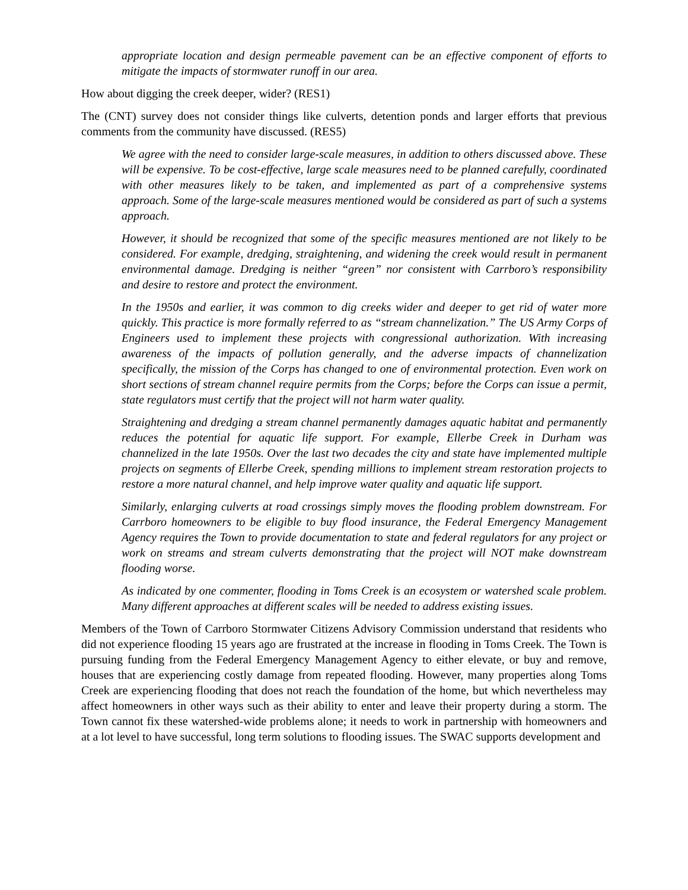appropriate location and design permeable pavement can be an effective component of efforts to mitigate the impacts of stormwater runoff in our area.
How about digging the creek deeper, wider? (RES1)
The (CNT) survey does not consider things like culverts, detention ponds and larger efforts that previous comments from the community have discussed. (RES5)
We agree with the need to consider large-scale measures, in addition to others discussed above. These will be expensive. To be cost-effective, large scale measures need to be planned carefully, coordinated with other measures likely to be taken, and implemented as part of a comprehensive systems approach. Some of the large-scale measures mentioned would be considered as part of such a systems approach.
However, it should be recognized that some of the specific measures mentioned are not likely to be considered. For example, dredging, straightening, and widening the creek would result in permanent environmental damage. Dredging is neither “green” nor consistent with Carrboro’s responsibility and desire to restore and protect the environment.
In the 1950s and earlier, it was common to dig creeks wider and deeper to get rid of water more quickly. This practice is more formally referred to as “stream channelization.” The US Army Corps of Engineers used to implement these projects with congressional authorization. With increasing awareness of the impacts of pollution generally, and the adverse impacts of channelization specifically, the mission of the Corps has changed to one of environmental protection. Even work on short sections of stream channel require permits from the Corps; before the Corps can issue a permit, state regulators must certify that the project will not harm water quality.
Straightening and dredging a stream channel permanently damages aquatic habitat and permanently reduces the potential for aquatic life support. For example, Ellerbe Creek in Durham was channelized in the late 1950s. Over the last two decades the city and state have implemented multiple projects on segments of Ellerbe Creek, spending millions to implement stream restoration projects to restore a more natural channel, and help improve water quality and aquatic life support.
Similarly, enlarging culverts at road crossings simply moves the flooding problem downstream. For Carrboro homeowners to be eligible to buy flood insurance, the Federal Emergency Management Agency requires the Town to provide documentation to state and federal regulators for any project or work on streams and stream culverts demonstrating that the project will NOT make downstream flooding worse.
As indicated by one commenter, flooding in Toms Creek is an ecosystem or watershed scale problem. Many different approaches at different scales will be needed to address existing issues.
Members of the Town of Carrboro Stormwater Citizens Advisory Commission understand that residents who did not experience flooding 15 years ago are frustrated at the increase in flooding in Toms Creek. The Town is pursuing funding from the Federal Emergency Management Agency to either elevate, or buy and remove, houses that are experiencing costly damage from repeated flooding. However, many properties along Toms Creek are experiencing flooding that does not reach the foundation of the home, but which nevertheless may affect homeowners in other ways such as their ability to enter and leave their property during a storm. The Town cannot fix these watershed-wide problems alone; it needs to work in partnership with homeowners and at a lot level to have successful, long term solutions to flooding issues. The SWAC supports development and